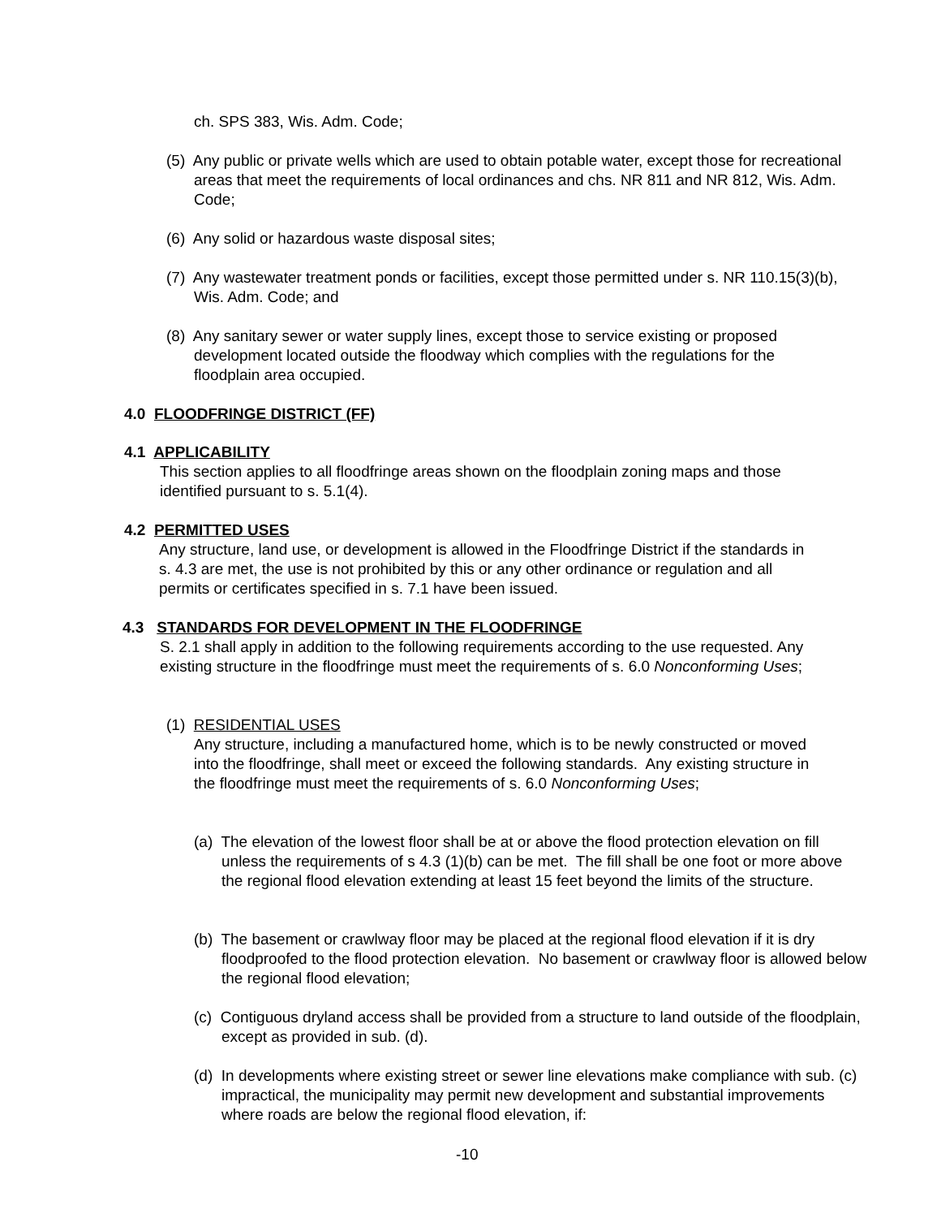ch. SPS 383, Wis. Adm. Code;
(5) Any public or private wells which are used to obtain potable water, except those for recreational areas that meet the requirements of local ordinances and chs. NR 811 and NR 812, Wis. Adm. Code;
(6) Any solid or hazardous waste disposal sites;
(7) Any wastewater treatment ponds or facilities, except those permitted under s. NR 110.15(3)(b), Wis. Adm. Code; and
(8) Any sanitary sewer or water supply lines, except those to service existing or proposed development located outside the floodway which complies with the regulations for the floodplain area occupied.
4.0 FLOODFRINGE DISTRICT (FF)
4.1 APPLICABILITY
This section applies to all floodfringe areas shown on the floodplain zoning maps and those identified pursuant to s. 5.1(4).
4.2 PERMITTED USES
Any structure, land use, or development is allowed in the Floodfringe District if the standards in s. 4.3 are met, the use is not prohibited by this or any other ordinance or regulation and all permits or certificates specified in s. 7.1 have been issued.
4.3 STANDARDS FOR DEVELOPMENT IN THE FLOODFRINGE
S. 2.1 shall apply in addition to the following requirements according to the use requested. Any existing structure in the floodfringe must meet the requirements of s. 6.0 Nonconforming Uses;
(1) RESIDENTIAL USES
Any structure, including a manufactured home, which is to be newly constructed or moved into the floodfringe, shall meet or exceed the following standards. Any existing structure in the floodfringe must meet the requirements of s. 6.0 Nonconforming Uses;
(a) The elevation of the lowest floor shall be at or above the flood protection elevation on fill unless the requirements of s 4.3 (1)(b) can be met. The fill shall be one foot or more above the regional flood elevation extending at least 15 feet beyond the limits of the structure.
(b) The basement or crawlway floor may be placed at the regional flood elevation if it is dry floodproofed to the flood protection elevation. No basement or crawlway floor is allowed below the regional flood elevation;
(c) Contiguous dryland access shall be provided from a structure to land outside of the floodplain, except as provided in sub. (d).
(d) In developments where existing street or sewer line elevations make compliance with sub. (c) impractical, the municipality may permit new development and substantial improvements where roads are below the regional flood elevation, if:
-10